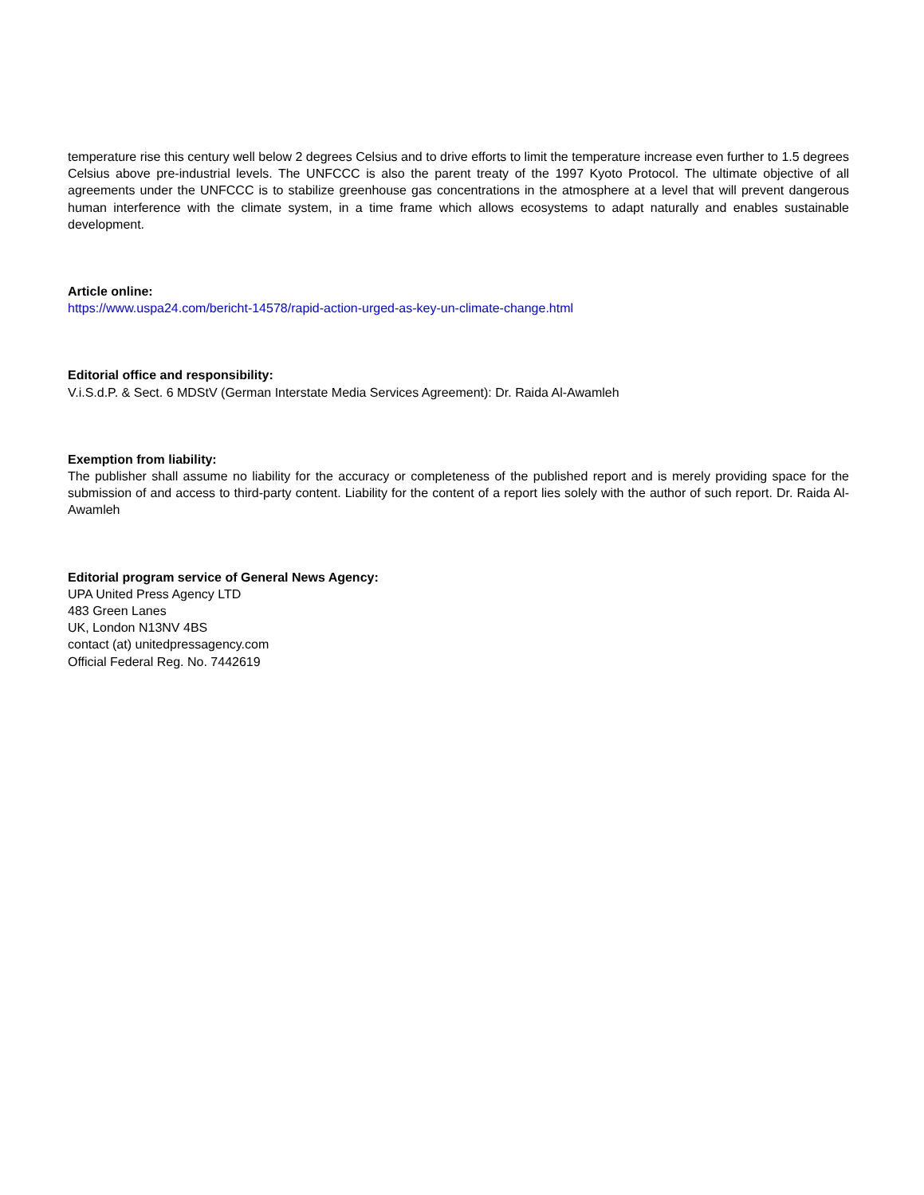temperature rise this century well below 2 degrees Celsius and to drive efforts to limit the temperature increase even further to 1.5 degrees Celsius above pre-industrial levels. The UNFCCC is also the parent treaty of the 1997 Kyoto Protocol. The ultimate objective of all agreements under the UNFCCC is to stabilize greenhouse gas concentrations in the atmosphere at a level that will prevent dangerous human interference with the climate system, in a time frame which allows ecosystems to adapt naturally and enables sustainable development.
Article online:
https://www.uspa24.com/bericht-14578/rapid-action-urged-as-key-un-climate-change.html
Editorial office and responsibility:
V.i.S.d.P. & Sect. 6 MDStV (German Interstate Media Services Agreement): Dr. Raida Al-Awamleh
Exemption from liability:
The publisher shall assume no liability for the accuracy or completeness of the published report and is merely providing space for the submission of and access to third-party content. Liability for the content of a report lies solely with the author of such report. Dr. Raida Al-Awamleh
Editorial program service of General News Agency:
UPA United Press Agency LTD
483 Green Lanes
UK, London N13NV 4BS
contact (at) unitedpressagency.com
Official Federal Reg. No. 7442619